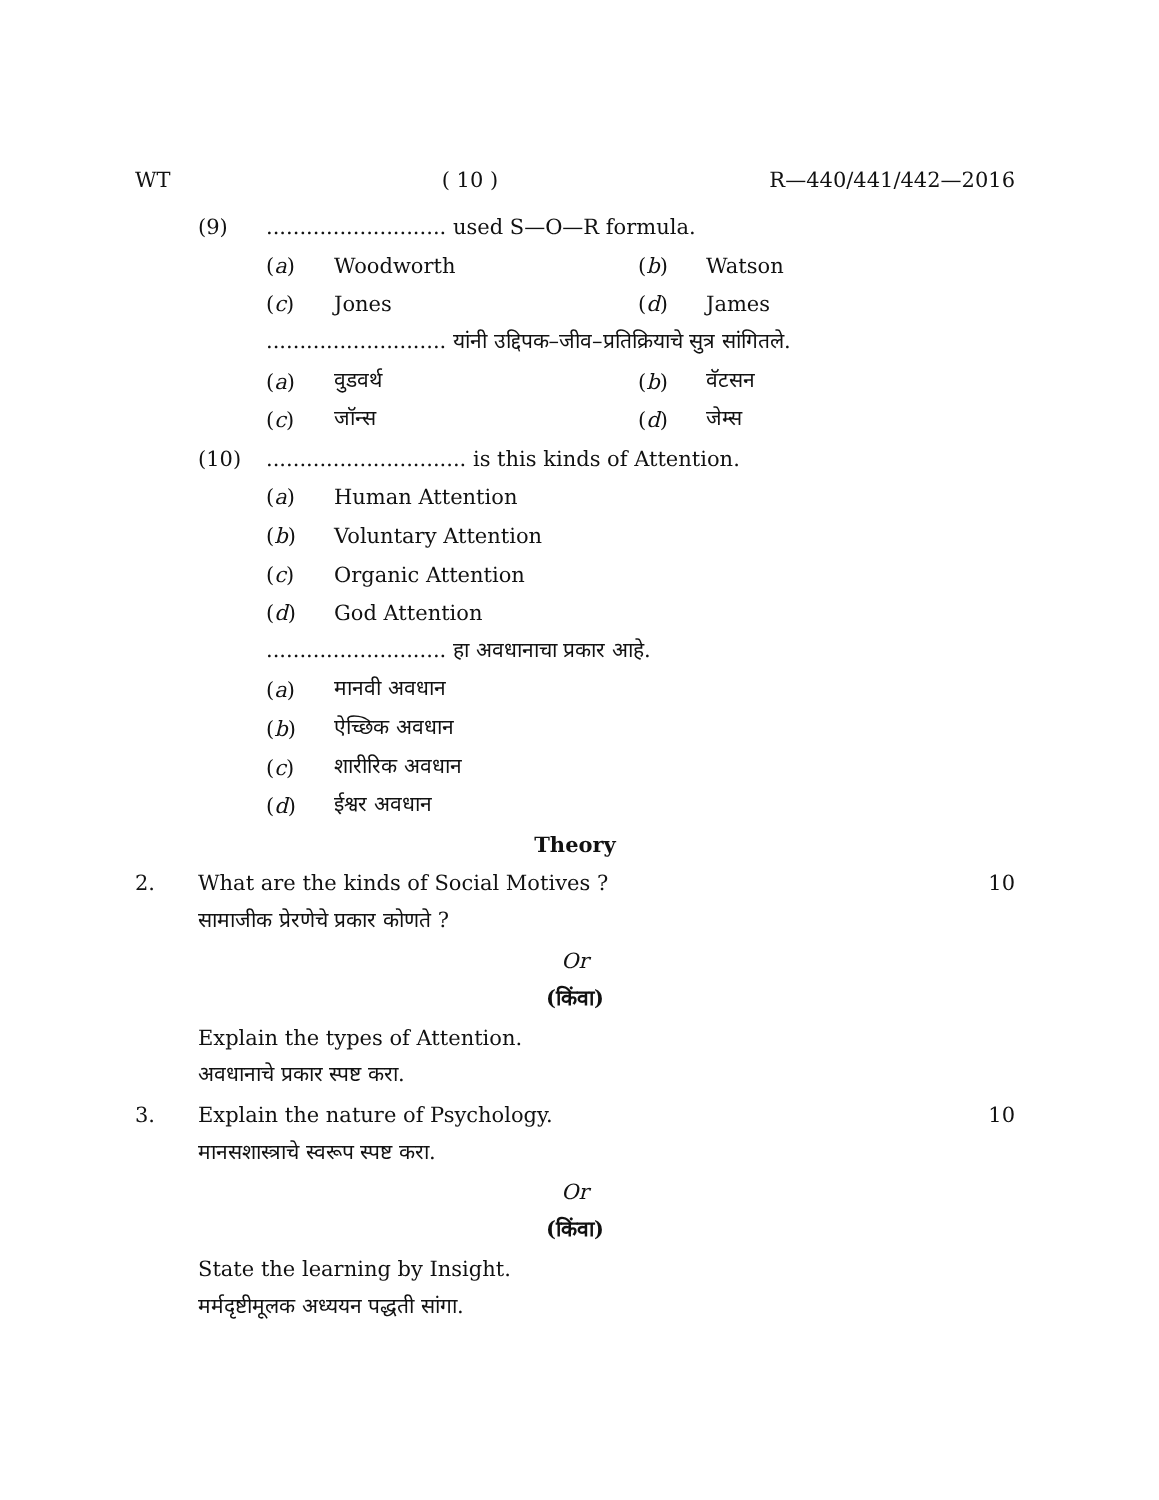WT ( 10 ) R—440/441/442—2016
(9)........................... used S—O—R formula.
(a) Woodworth (b) Watson
(c) Jones (d) James
........................... यांनी उद्दिपक–जीव–प्रतिक्रियाचे सुत्र सांगितले.
(a) वुडवर्थ (b) वॅटसन
(c) जॉन्स (d) जेम्स
(10).............................. is this kinds of Attention.
(a) Human Attention
(b) Voluntary Attention
(c) Organic Attention
(d) God Attention
........................... हा अवधानाचा प्रकार आहे.
(a) मानवी अवधान
(b) ऐच्छिक अवधान
(c) शारीरिक अवधान
(d) ईश्वर अवधान
Theory
2. What are the kinds of Social Motives ? 10
सामाजीक प्रेरणेचे प्रकार कोणते ?
Or
(किंवा)
Explain the types of Attention.
अवधानाचे प्रकार स्पष्ट करा.
3. Explain the nature of Psychology. 10
मानसशास्त्राचे स्वरूप स्पष्ट करा.
Or
(किंवा)
State the learning by Insight.
मर्मदृष्टीमूलक अध्ययन पद्धती सांगा.